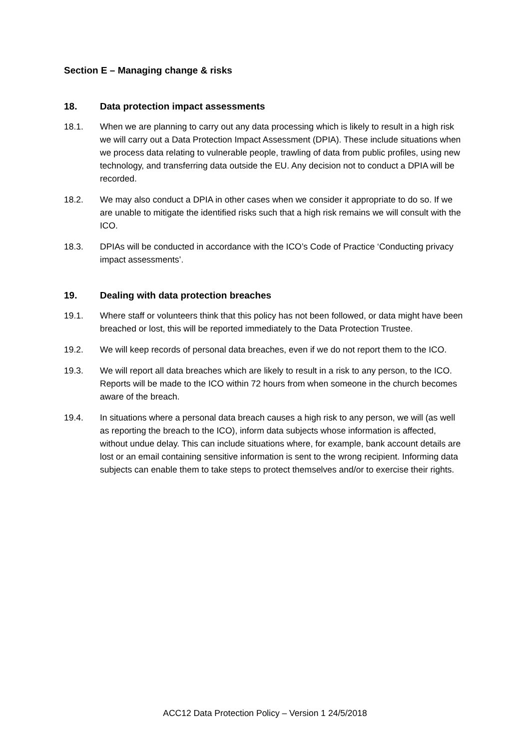Section E – Managing change & risks
18. Data protection impact assessments
18.1. When we are planning to carry out any data processing which is likely to result in a high risk we will carry out a Data Protection Impact Assessment (DPIA). These include situations when we process data relating to vulnerable people, trawling of data from public profiles, using new technology, and transferring data outside the EU. Any decision not to conduct a DPIA will be recorded.
18.2. We may also conduct a DPIA in other cases when we consider it appropriate to do so. If we are unable to mitigate the identified risks such that a high risk remains we will consult with the ICO.
18.3. DPIAs will be conducted in accordance with the ICO’s Code of Practice ‘Conducting privacy impact assessments’.
19. Dealing with data protection breaches
19.1. Where staff or volunteers think that this policy has not been followed, or data might have been breached or lost, this will be reported immediately to the Data Protection Trustee.
19.2. We will keep records of personal data breaches, even if we do not report them to the ICO.
19.3. We will report all data breaches which are likely to result in a risk to any person, to the ICO. Reports will be made to the ICO within 72 hours from when someone in the church becomes aware of the breach.
19.4. In situations where a personal data breach causes a high risk to any person, we will (as well as reporting the breach to the ICO), inform data subjects whose information is affected, without undue delay. This can include situations where, for example, bank account details are lost or an email containing sensitive information is sent to the wrong recipient. Informing data subjects can enable them to take steps to protect themselves and/or to exercise their rights.
ACC12 Data Protection Policy – Version 1 24/5/2018